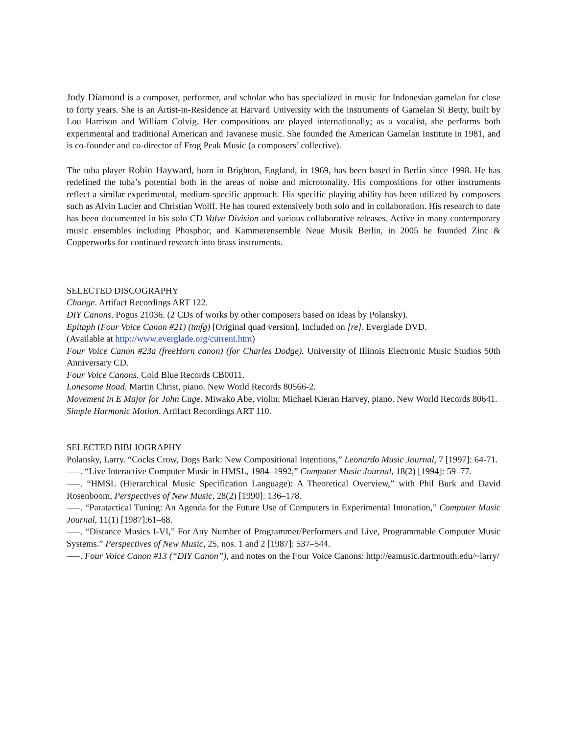Jody Diamond is a composer, performer, and scholar who has specialized in music for Indonesian gamelan for close to forty years. She is an Artist-in-Residence at Harvard University with the instruments of Gamelan Si Betty, built by Lou Harrison and William Colvig. Her compositions are played internationally; as a vocalist, she performs both experimental and traditional American and Javanese music. She founded the American Gamelan Institute in 1981, and is co-founder and co-director of Frog Peak Music (a composers’ collective).
The tuba player Robin Hayward, born in Brighton, England, in 1969, has been based in Berlin since 1998. He has redefined the tuba’s potential both in the areas of noise and microtonality. His compositions for other instruments reflect a similar experimental, medium-specific approach. His specific playing ability has been utilized by composers such as Alvin Lucier and Christian Wolff. He has toured extensively both solo and in collaboration. His research to date has been documented in his solo CD Valve Division and various collaborative releases. Active in many contemporary music ensembles including Phosphor, and Kammerensemble Neue Musik Berlin, in 2005 he founded Zinc & Copperworks for continued research into brass instruments.
SELECTED DISCOGRAPHY
Change. Artifact Recordings ART 122.
DIY Canons. Pogus 21036. (2 CDs of works by other composers based on ideas by Polansky).
Epitaph (Four Voice Canon #21) (tmfg) [Original quad version]. Included on [re]. Everglade DVD.
(Available at http://www.everglade.org/current.htm)
Four Voice Canon #23a (freeHorn canon) (for Charles Dodge). University of Illinois Electronic Music Studios 50th Anniversary CD.
Four Voice Canons. Cold Blue Records CB0011.
Lonesome Road. Martin Christ, piano. New World Records 80566-2.
Movement in E Major for John Cage. Miwako Abe, violin; Michael Kieran Harvey, piano. New World Records 80641.
Simple Harmonic Motion. Artifact Recordings ART 110.
SELECTED BIBLIOGRAPHY
Polansky, Larry. “Cocks Crow, Dogs Bark: New Compositional Intentions,” Leonardo Music Journal, 7 [1997]: 64-71.
—–. “Live Interactive Computer Music in HMSL, 1984–1992,” Computer Music Journal, 18(2) [1994]: 59–77.
—–. “HMSL (Hierarchical Music Specification Language): A Theoretical Overview,” with Phil Burk and David Rosenboom, Perspectives of New Music, 28(2) [1990]: 136–178.
—–. “Paratactical Tuning: An Agenda for the Future Use of Computers in Experimental Intonation,” Computer Music Journal, 11(1) [1987]:61–68.
—–. “Distance Musics I-VI,” For Any Number of Programmer/Performers and Live, Programmable Computer Music Systems.” Perspectives of New Music, 25, nos. 1 and 2 [1987]: 537–544.
—–. Four Voice Canon #13 (“DIY Canon”), and notes on the Four Voice Canons: http://eamusic.dartmouth.edu/~larry/